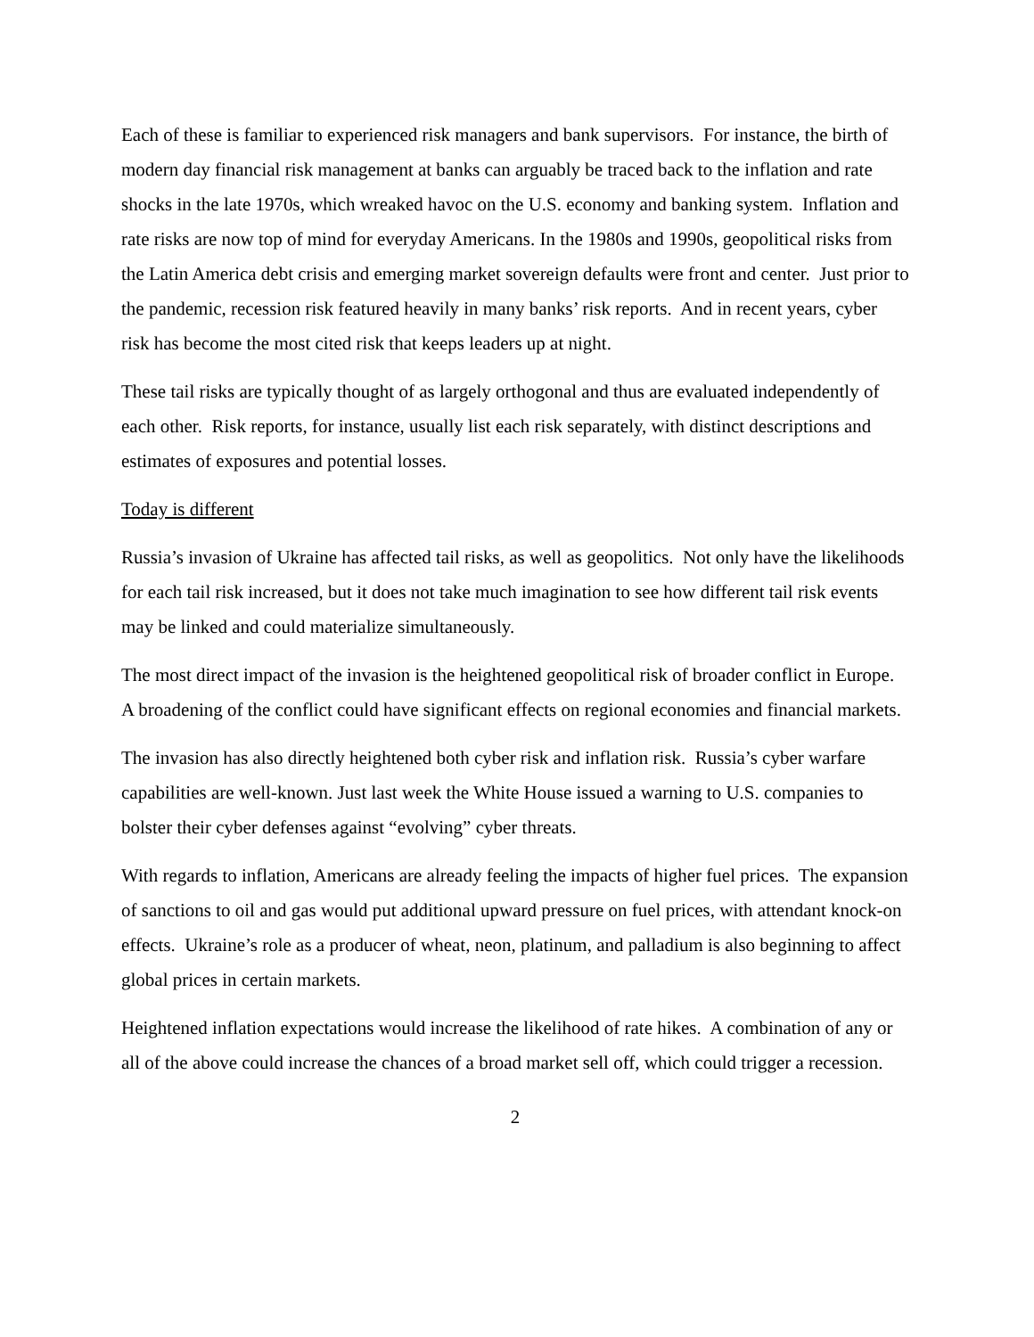Each of these is familiar to experienced risk managers and bank supervisors. For instance, the birth of modern day financial risk management at banks can arguably be traced back to the inflation and rate shocks in the late 1970s, which wreaked havoc on the U.S. economy and banking system. Inflation and rate risks are now top of mind for everyday Americans. In the 1980s and 1990s, geopolitical risks from the Latin America debt crisis and emerging market sovereign defaults were front and center. Just prior to the pandemic, recession risk featured heavily in many banks’ risk reports. And in recent years, cyber risk has become the most cited risk that keeps leaders up at night.
These tail risks are typically thought of as largely orthogonal and thus are evaluated independently of each other. Risk reports, for instance, usually list each risk separately, with distinct descriptions and estimates of exposures and potential losses.
Today is different
Russia’s invasion of Ukraine has affected tail risks, as well as geopolitics. Not only have the likelihoods for each tail risk increased, but it does not take much imagination to see how different tail risk events may be linked and could materialize simultaneously.
The most direct impact of the invasion is the heightened geopolitical risk of broader conflict in Europe. A broadening of the conflict could have significant effects on regional economies and financial markets.
The invasion has also directly heightened both cyber risk and inflation risk. Russia’s cyber warfare capabilities are well-known. Just last week the White House issued a warning to U.S. companies to bolster their cyber defenses against “evolving” cyber threats.
With regards to inflation, Americans are already feeling the impacts of higher fuel prices. The expansion of sanctions to oil and gas would put additional upward pressure on fuel prices, with attendant knock-on effects. Ukraine’s role as a producer of wheat, neon, platinum, and palladium is also beginning to affect global prices in certain markets.
Heightened inflation expectations would increase the likelihood of rate hikes. A combination of any or all of the above could increase the chances of a broad market sell off, which could trigger a recession.
2